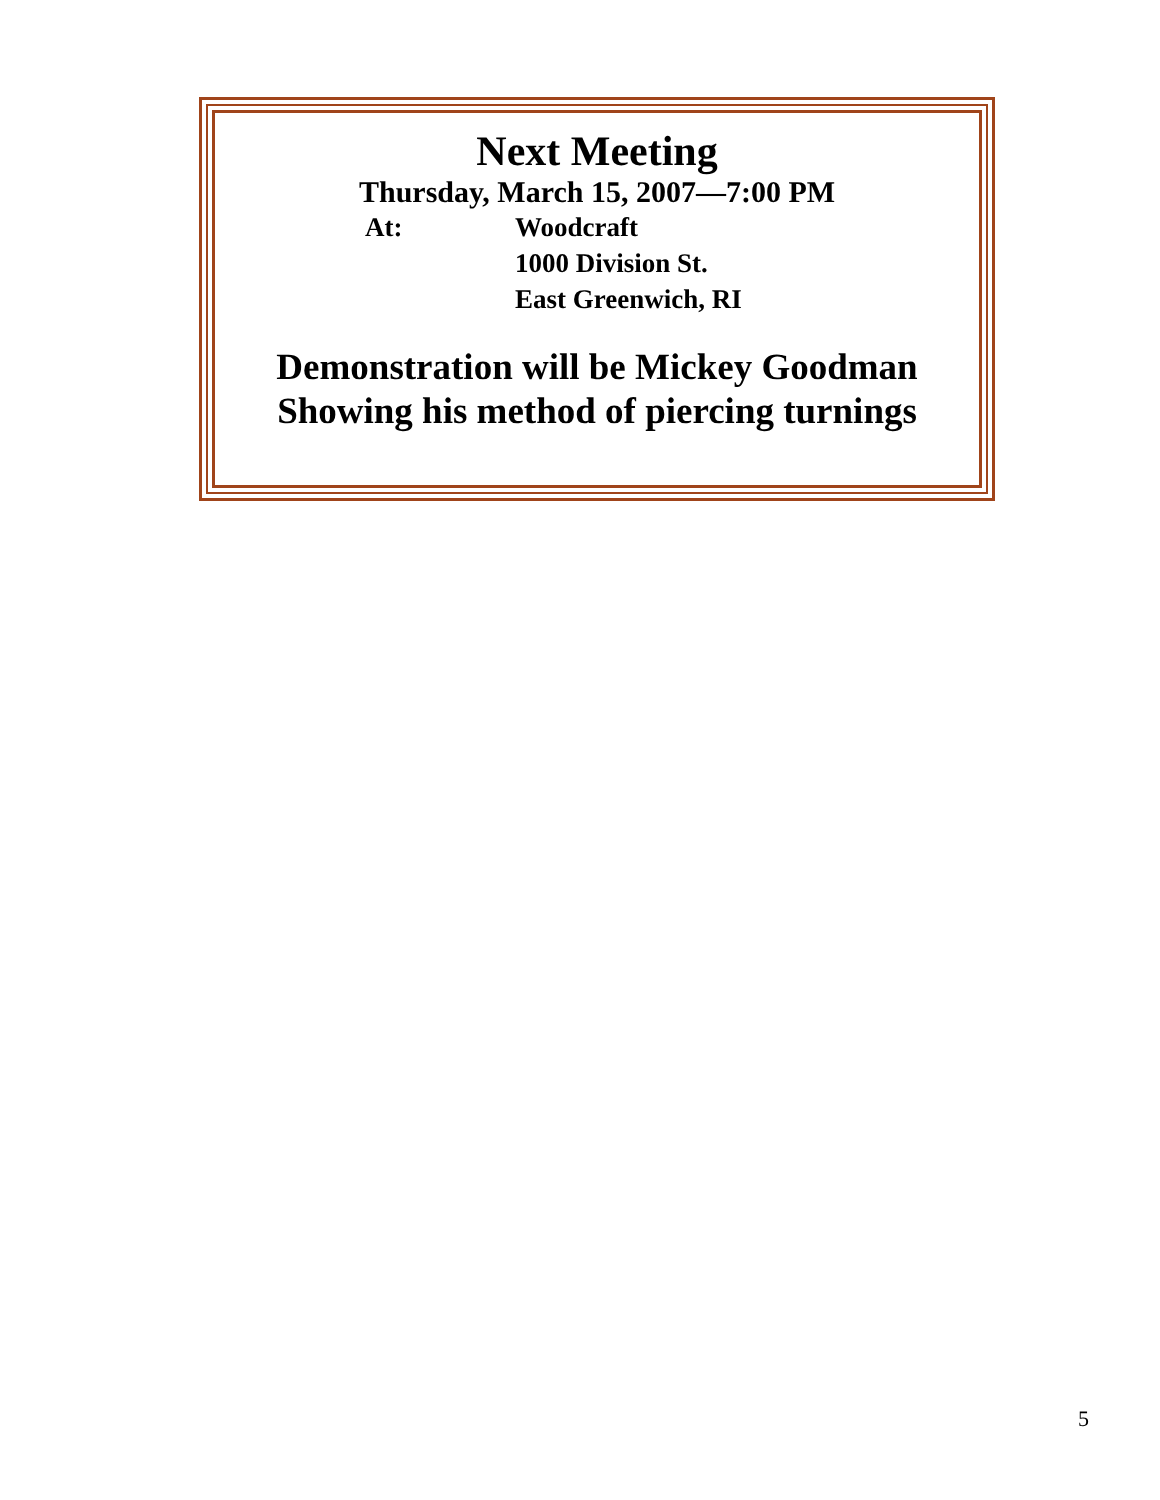Next Meeting
Thursday, March 15, 2007—7:00 PM
At: Woodcraft
1000 Division St.
East Greenwich, RI
Demonstration will be Mickey Goodman
Showing his method of piercing turnings
5